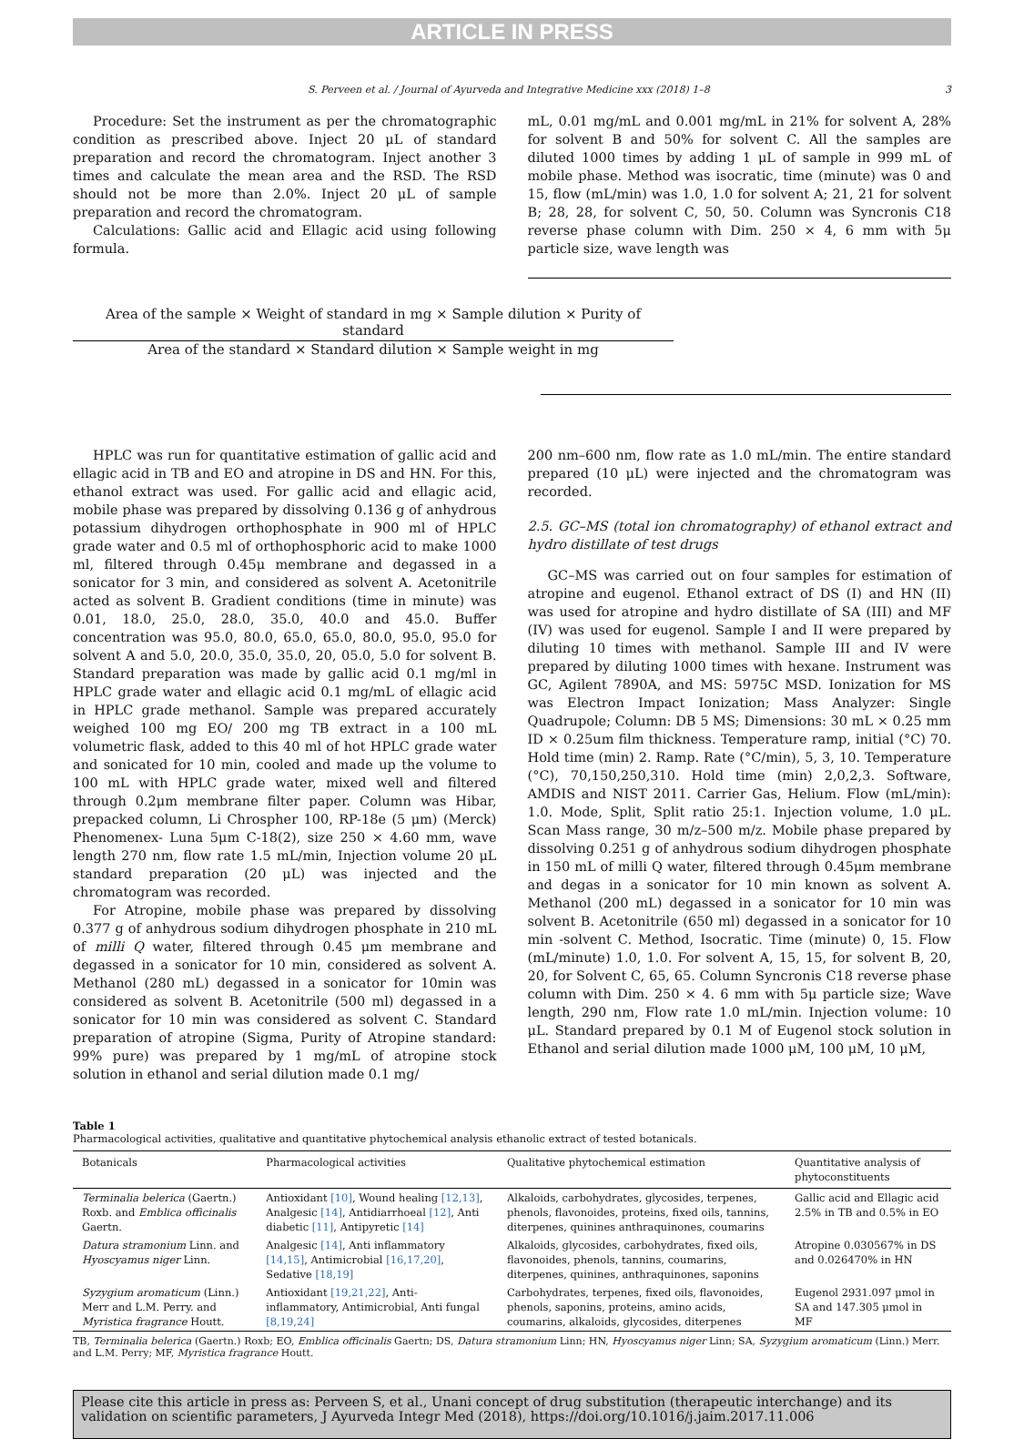ARTICLE IN PRESS
S. Perveen et al. / Journal of Ayurveda and Integrative Medicine xxx (2018) 1–8 3
Procedure: Set the instrument as per the chromatographic condition as prescribed above. Inject 20 μL of standard preparation and record the chromatogram. Inject another 3 times and calculate the mean area and the RSD. The RSD should not be more than 2.0%. Inject 20 μL of sample preparation and record the chromatogram.
Calculations: Gallic acid and Ellagic acid using following formula.
mL, 0.01 mg/mL and 0.001 mg/mL in 21% for solvent A, 28% for solvent B and 50% for solvent C. All the samples are diluted 1000 times by adding 1 μL of sample in 999 mL of mobile phase. Method was isocratic, time (minute) was 0 and 15, flow (mL/min) was 1.0, 1.0 for solvent A; 21, 21 for solvent B; 28, 28, for solvent C, 50, 50. Column was Syncronis C18 reverse phase column with Dim. 250 × 4, 6 mm with 5μ particle size, wave length was
Area of the sample × Weight of standard in mg × Sample dilution × Purity of standard
Area of the standard × Standard dilution × Sample weight in mg
HPLC was run for quantitative estimation of gallic acid and ellagic acid in TB and EO and atropine in DS and HN. For this, ethanol extract was used. For gallic acid and ellagic acid, mobile phase was prepared by dissolving 0.136 g of anhydrous potassium dihydrogen orthophosphate in 900 ml of HPLC grade water and 0.5 ml of orthophosphoric acid to make 1000 ml, filtered through 0.45μ membrane and degassed in a sonicator for 3 min, and considered as solvent A. Acetonitrile acted as solvent B. Gradient conditions (time in minute) was 0.01, 18.0, 25.0, 28.0, 35.0, 40.0 and 45.0. Buffer concentration was 95.0, 80.0, 65.0, 65.0, 80.0, 95.0, 95.0 for solvent A and 5.0, 20.0, 35.0, 35.0, 20, 05.0, 5.0 for solvent B. Standard preparation was made by gallic acid 0.1 mg/ml in HPLC grade water and ellagic acid 0.1 mg/mL of ellagic acid in HPLC grade methanol. Sample was prepared accurately weighed 100 mg EO/ 200 mg TB extract in a 100 mL volumetric flask, added to this 40 ml of hot HPLC grade water and sonicated for 10 min, cooled and made up the volume to 100 mL with HPLC grade water, mixed well and filtered through 0.2μm membrane filter paper. Column was Hibar, prepacked column, Li Chrospher 100, RP-18e (5 μm) (Merck) Phenomenex- Luna 5μm C-18(2), size 250 × 4.60 mm, wave length 270 nm, flow rate 1.5 mL/min, Injection volume 20 μL standard preparation (20 μL) was injected and the chromatogram was recorded.
For Atropine, mobile phase was prepared by dissolving 0.377 g of anhydrous sodium dihydrogen phosphate in 210 mL of milli Q water, filtered through 0.45 μm membrane and degassed in a sonicator for 10 min, considered as solvent A. Methanol (280 mL) degassed in a sonicator for 10min was considered as solvent B. Acetonitrile (500 ml) degassed in a sonicator for 10 min was considered as solvent C. Standard preparation of atropine (Sigma, Purity of Atropine standard: 99% pure) was prepared by 1 mg/mL of atropine stock solution in ethanol and serial dilution made 0.1 mg/
200 nm–600 nm, flow rate as 1.0 mL/min. The entire standard prepared (10 μL) were injected and the chromatogram was recorded.
2.5. GC–MS (total ion chromatography) of ethanol extract and hydro distillate of test drugs
GC–MS was carried out on four samples for estimation of atropine and eugenol. Ethanol extract of DS (I) and HN (II) was used for atropine and hydro distillate of SA (III) and MF (IV) was used for eugenol. Sample I and II were prepared by diluting 10 times with methanol. Sample III and IV were prepared by diluting 1000 times with hexane. Instrument was GC, Agilent 7890A, and MS: 5975C MSD. Ionization for MS was Electron Impact Ionization; Mass Analyzer: Single Quadrupole; Column: DB 5 MS; Dimensions: 30 mL × 0.25 mm ID × 0.25um film thickness. Temperature ramp, initial (°C) 70. Hold time (min) 2. Ramp. Rate (°C/min), 5, 3, 10. Temperature (°C), 70,150,250,310. Hold time (min) 2,0,2,3. Software, AMDIS and NIST 2011. Carrier Gas, Helium. Flow (mL/min): 1.0. Mode, Split, Split ratio 25:1. Injection volume, 1.0 μL. Scan Mass range, 30 m/z–500 m/z. Mobile phase prepared by dissolving 0.251 g of anhydrous sodium dihydrogen phosphate in 150 mL of milli Q water, filtered through 0.45μm membrane and degas in a sonicator for 10 min known as solvent A. Methanol (200 mL) degassed in a sonicator for 10 min was solvent B. Acetonitrile (650 ml) degassed in a sonicator for 10 min -solvent C. Method, Isocratic. Time (minute) 0, 15. Flow (mL/minute) 1.0, 1.0. For solvent A, 15, 15, for solvent B, 20, 20, for Solvent C, 65, 65. Column Syncronis C18 reverse phase column with Dim. 250 × 4. 6 mm with 5μ particle size; Wave length, 290 nm, Flow rate 1.0 mL/min. Injection volume: 10 μL. Standard prepared by 0.1 M of Eugenol stock solution in Ethanol and serial dilution made 1000 μM, 100 μM, 10 μM,
Table 1
Pharmacological activities, qualitative and quantitative phytochemical analysis ethanolic extract of tested botanicals.
| Botanicals | Pharmacological activities | Qualitative phytochemical estimation | Quantitative analysis of phytoconstituents |
| --- | --- | --- | --- |
| Terminalia belerica (Gaertn.) Roxb. and Emblica officinalis Gaertn. | Antioxidant [10] , Wound healing [12,13] , Analgesic [14] , Antidiarrhoeal [12] , Anti diabetic [11] , Antipyretic [14] | Alkaloids, carbohydrates, glycosides, terpenes, phenols, flavonoides, proteins, fixed oils, tannins, diterpenes, quinines anthraquinones, coumarins | Gallic acid and Ellagic acid 2.5% in TB and 0.5% in EO |
| Datura stramonium Linn. and Hyoscyamus niger Linn. | Analgesic [14] , Anti inflammatory [14,15] , Antimicrobial [16,17,20] , Sedative [18,19] | Alkaloids, glycosides, carbohydrates, fixed oils, flavonoides, phenols, tannins, coumarins, diterpenes, quinines, anthraquinones, saponins | Atropine 0.030567% in DS and 0.026470% in HN |
| Syzygium aromaticum (Linn.) Merr and L.M. Perry. and Myristica fragrance Houtt. | Antioxidant [19,21,22] , Anti-inflammatory, Antimicrobial, Anti fungal [8,19,24] | Carbohydrates, terpenes, fixed oils, flavonoides, phenols, saponins, proteins, amino acids, coumarins, alkaloids, glycosides, diterpenes | Eugenol 2931.097 μmol in SA and 147.305 μmol in MF |
TB, Terminalia belerica (Gaertn.) Roxb; EO, Emblica officinalis Gaertn; DS, Datura stramonium Linn; HN, Hyoscyamus niger Linn; SA, Syzygium aromaticum (Linn.) Merr. and L.M. Perry; MF, Myristica fragrance Houtt.
Please cite this article in press as: Perveen S, et al., Unani concept of drug substitution (therapeutic interchange) and its validation on scientific parameters, J Ayurveda Integr Med (2018), https://doi.org/10.1016/j.jaim.2017.11.006